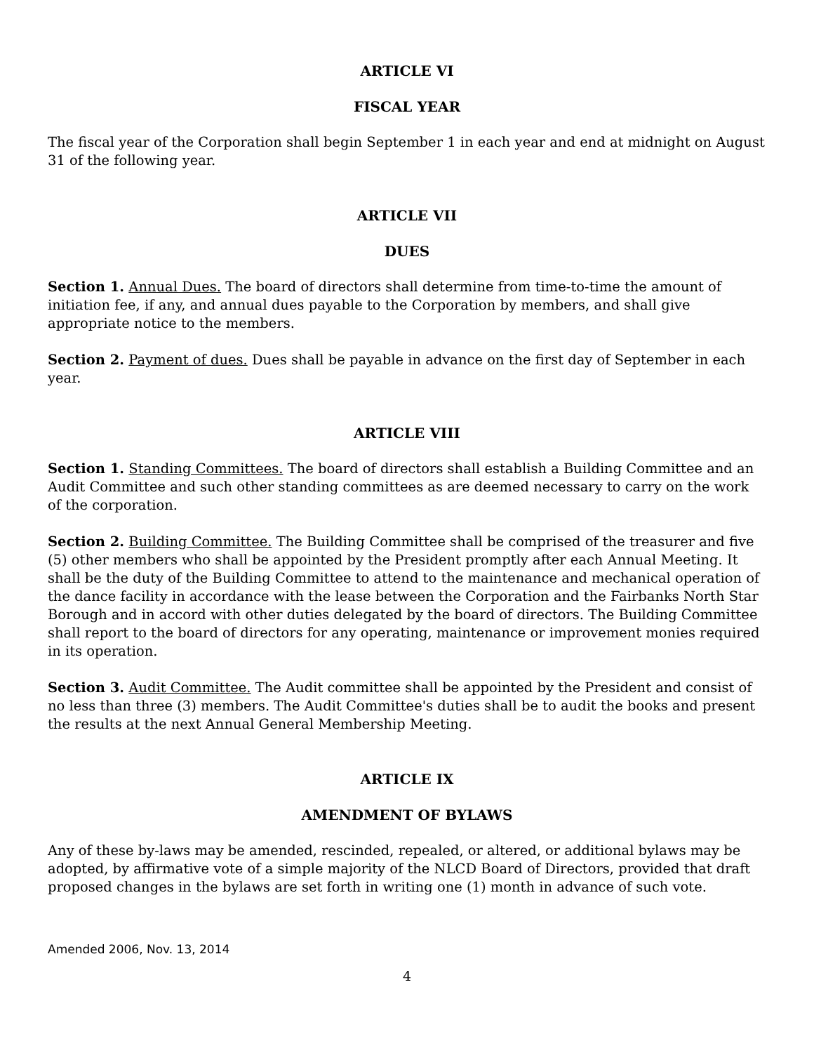ARTICLE VI
FISCAL YEAR
The fiscal year of the Corporation shall begin September 1 in each year and end at midnight on August 31 of the following year.
ARTICLE VII
DUES
Section 1. Annual Dues. The board of directors shall determine from time-to-time the amount of initiation fee, if any, and annual dues payable to the Corporation by members, and shall give appropriate notice to the members.
Section 2. Payment of dues. Dues shall be payable in advance on the first day of September in each year.
ARTICLE VIII
Section 1. Standing Committees. The board of directors shall establish a Building Committee and an Audit Committee and such other standing committees as are deemed necessary to carry on the work of the corporation.
Section 2. Building Committee. The Building Committee shall be comprised of the treasurer and five (5) other members who shall be appointed by the President promptly after each Annual Meeting. It shall be the duty of the Building Committee to attend to the maintenance and mechanical operation of the dance facility in accordance with the lease between the Corporation and the Fairbanks North Star Borough and in accord with other duties delegated by the board of directors. The Building Committee shall report to the board of directors for any operating, maintenance or improvement monies required in its operation.
Section 3. Audit Committee. The Audit committee shall be appointed by the President and consist of no less than three (3) members. The Audit Committee's duties shall be to audit the books and present the results at the next Annual General Membership Meeting.
ARTICLE IX
AMENDMENT OF BYLAWS
Any of these by-laws may be amended, rescinded, repealed, or altered, or additional bylaws may be adopted, by affirmative vote of a simple majority of the NLCD Board of Directors, provided that draft proposed changes in the bylaws are set forth in writing one (1) month in advance of such vote.
Amended 2006, Nov. 13, 2014
4